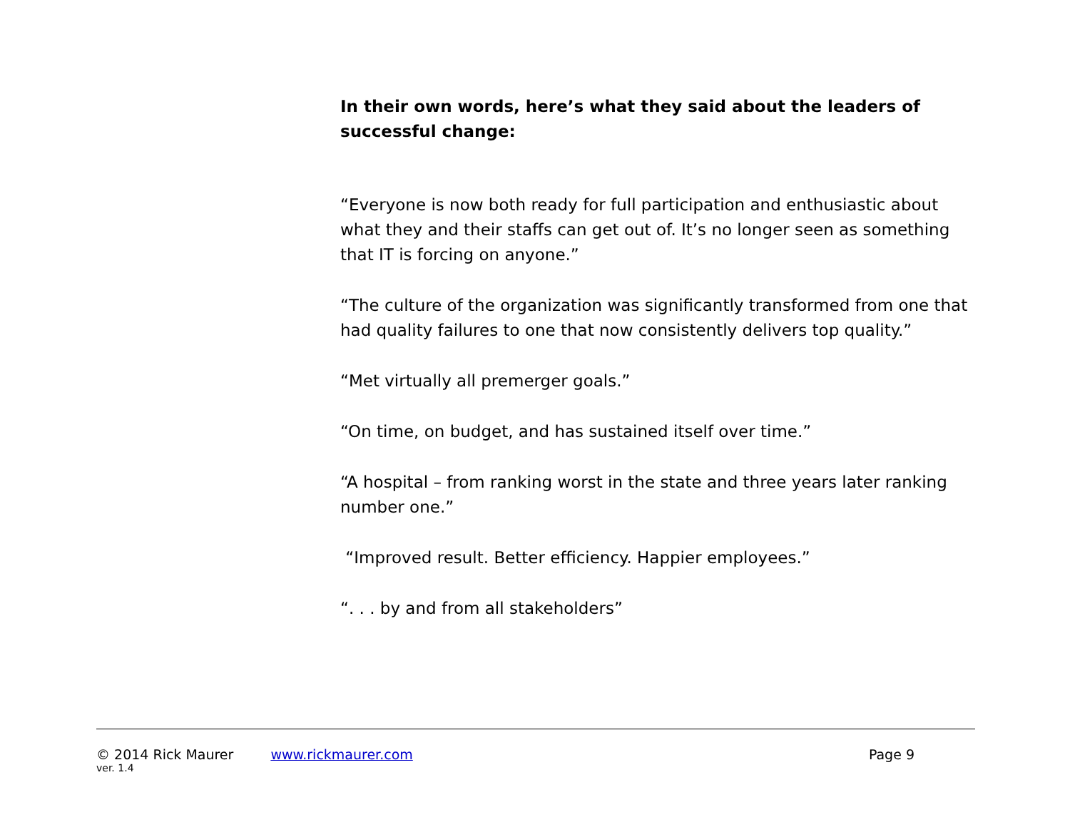In their own words, here’s what they said about the leaders of successful change:
“Everyone is now both ready for full participation and enthusiastic about what they and their staffs can get out of. It’s no longer seen as something that IT is forcing on anyone.”
“The culture of the organization was significantly transformed from one that had quality failures to one that now consistently delivers top quality.”
“Met virtually all premerger goals.”
“On time, on budget, and has sustained itself over time.”
“A hospital – from ranking worst in the state and three years later ranking number one.”
“Improved result. Better efficiency. Happier employees.”
“. . . by and from all stakeholders”
© 2014 Rick Maurer www.rickmaurer.com Page 9
ver. 1.4